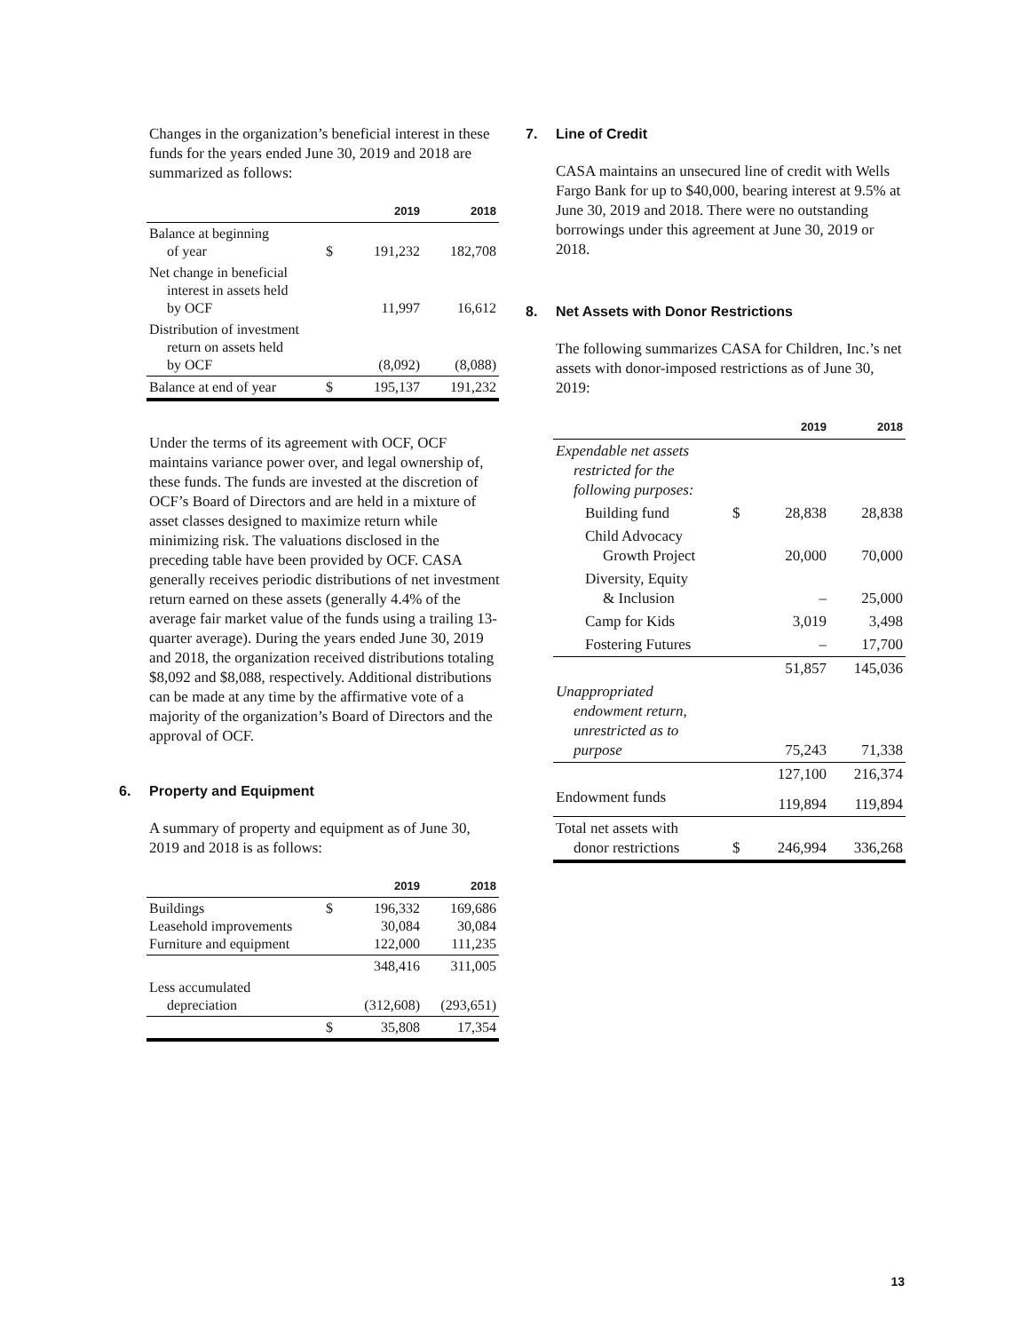Changes in the organization’s beneficial interest in these funds for the years ended June 30, 2019 and 2018 are summarized as follows:
| | | 2019 | 2018 |
| --- | --- | --- | --- |
| Balance at beginning of year | $ | 191,232 | 182,708 |
| Net change in beneficial interest in assets held by OCF | | 11,997 | 16,612 |
| Distribution of investment return on assets held by OCF | | (8,092) | (8,088) |
| Balance at end of year | $ | 195,137 | 191,232 |
Under the terms of its agreement with OCF, OCF maintains variance power over, and legal ownership of, these funds. The funds are invested at the discretion of OCF’s Board of Directors and are held in a mixture of asset classes designed to maximize return while minimizing risk. The valuations disclosed in the preceding table have been provided by OCF. CASA generally receives periodic distributions of net investment return earned on these assets (generally 4.4% of the average fair market value of the funds using a trailing 13-quarter average). During the years ended June 30, 2019 and 2018, the organization received distributions totaling $8,092 and $8,088, respectively. Additional distributions can be made at any time by the affirmative vote of a majority of the organization’s Board of Directors and the approval of OCF.
6. Property and Equipment
A summary of property and equipment as of June 30, 2019 and 2018 is as follows:
| | | 2019 | 2018 |
| --- | --- | --- | --- |
| Buildings Leasehold improvements Furniture and equipment | $ | 196,332 30,084 122,000 | 169,686 30,084 111,235 |
| | | 348,416 | 311,005 |
| Less accumulated depreciation | | (312,608) | (293,651) |
| | $ | 35,808 | 17,354 |
7. Line of Credit
CASA maintains an unsecured line of credit with Wells Fargo Bank for up to $40,000, bearing interest at 9.5% at June 30, 2019 and 2018. There were no outstanding borrowings under this agreement at June 30, 2019 or 2018.
8. Net Assets with Donor Restrictions
The following summarizes CASA for Children, Inc.’s net assets with donor-imposed restrictions as of June 30, 2019:
| | | 2019 | 2018 |
| --- | --- | --- | --- |
| Expendable net assets restricted for the following purposes: | | | |
| Building fund | $ | 28,838 | 28,838 |
| Child Advocacy Growth Project | | 20,000 | 70,000 |
| Diversity, Equity & Inclusion | | – | 25,000 |
| Camp for Kids | | 3,019 | 3,498 |
| Fostering Futures | | – | 17,700 |
| | | 51,857 | 145,036 |
| Unappropriated endowment return, unrestricted as to purpose | | 75,243 | 71,338 |
| | | 127,100 | 216,374 |
| Endowment funds | | 119,894 | 119,894 |
| Total net assets with donor restrictions | $ | 246,994 | 336,268 |
13